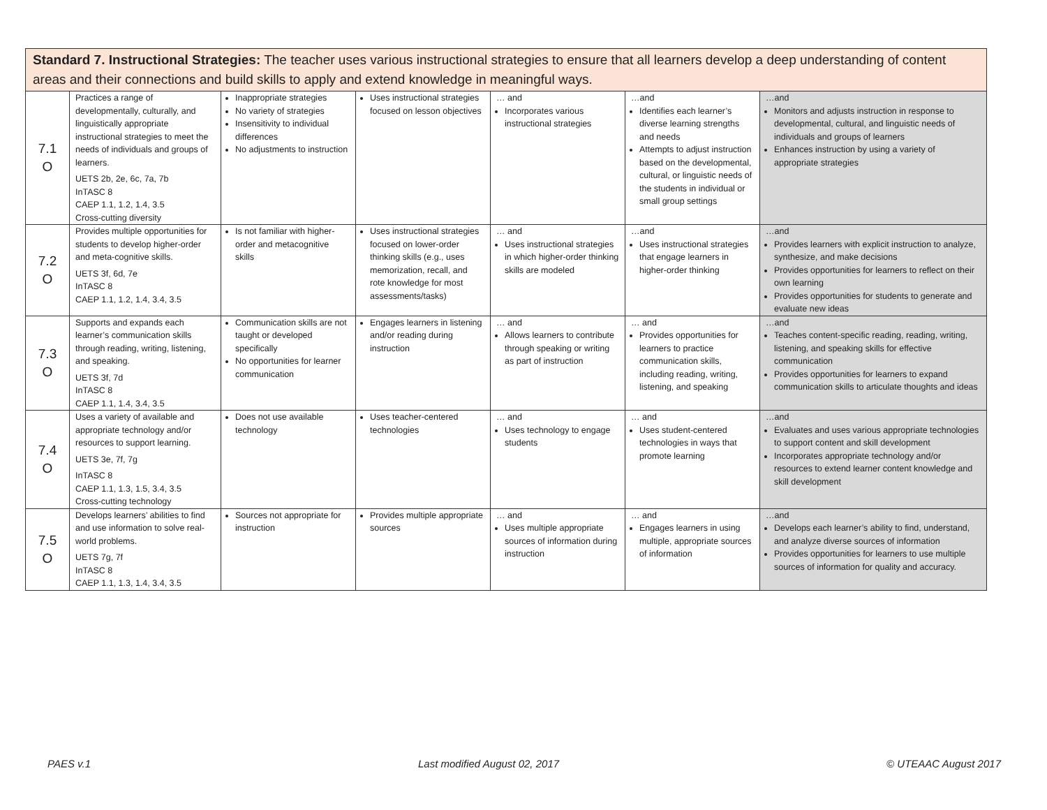| Standard 7. Instructional Strategies: The teacher uses various instructional strategies to ensure that all learners develop a deep understanding of content areas and their connections and build skills to apply and extend knowledge in meaningful ways. | | | | | | |
| 7.1 O | Practices a range of developmentally, culturally, and linguistically appropriate instructional strategies to meet the needs of individuals and groups of learners. UETS 2b, 2e, 6c, 7a, 7b InTASC 8 CAEP 1.1, 1.2, 1.4, 3.5 Cross-cutting diversity | Inappropriate strategies No variety of strategies Insensitivity to individual differences No adjustments to instruction | Uses instructional strategies focused on lesson objectives | … and Incorporates various instructional strategies | …and Identifies each learner’s diverse learning strengths and needs Attempts to adjust instruction based on the developmental, cultural, or linguistic needs of the students in individual or small group settings | …and Monitors and adjusts instruction in response to developmental, cultural, and linguistic needs of individuals and groups of learners Enhances instruction by using a variety of appropriate strategies |
| 7.2 O | Provides multiple opportunities for students to develop higher-order and meta-cognitive skills. UETS 3f, 6d, 7e InTASC 8 CAEP 1.1, 1.2, 1.4, 3.4, 3.5 | Is not familiar with higher-order and metacognitive skills | Uses instructional strategies focused on lower-order thinking skills (e.g., uses memorization, recall, and rote knowledge for most assessments/tasks) | … and Uses instructional strategies in which higher-order thinking skills are modeled | …and Uses instructional strategies that engage learners in higher-order thinking | …and Provides learners with explicit instruction to analyze, synthesize, and make decisions Provides opportunities for learners to reflect on their own learning Provides opportunities for students to generate and evaluate new ideas |
| 7.3 O | Supports and expands each learner’s communication skills through reading, writing, listening, and speaking. UETS 3f, 7d InTASC 8 CAEP 1.1, 1.4, 3.4, 3.5 | Communication skills are not taught or developed specifically No opportunities for learner communication | Engages learners in listening and/or reading during instruction | … and Allows learners to contribute through speaking or writing as part of instruction | … and Provides opportunities for learners to practice communication skills, including reading, writing, listening, and speaking | …and Teaches content-specific reading, reading, writing, listening, and speaking skills for effective communication Provides opportunities for learners to expand communication skills to articulate thoughts and ideas |
| 7.4 O | Uses a variety of available and appropriate technology and/or resources to support learning. UETS 3e, 7f, 7g InTASC 8 CAEP 1.1, 1.3, 1.5, 3.4, 3.5 Cross-cutting technology | Does not use available technology | Uses teacher-centered technologies | … and Uses technology to engage students | … and Uses student-centered technologies in ways that promote learning | …and Evaluates and uses various appropriate technologies to support content and skill development Incorporates appropriate technology and/or resources to extend learner content knowledge and skill development |
| 7.5 O | Develops learners’ abilities to find and use information to solve real-world problems. UETS 7g, 7f InTASC 8 CAEP 1.1, 1.3, 1.4, 3.4, 3.5 | Sources not appropriate for instruction | Provides multiple appropriate sources | … and Uses multiple appropriate sources of information during instruction | … and Engages learners in using multiple, appropriate sources of information | …and Develops each learner’s ability to find, understand, and analyze diverse sources of information Provides opportunities for learners to use multiple sources of information for quality and accuracy. |
PAES v.1 Last modified August 02, 2017 © UTEAAC August 2017